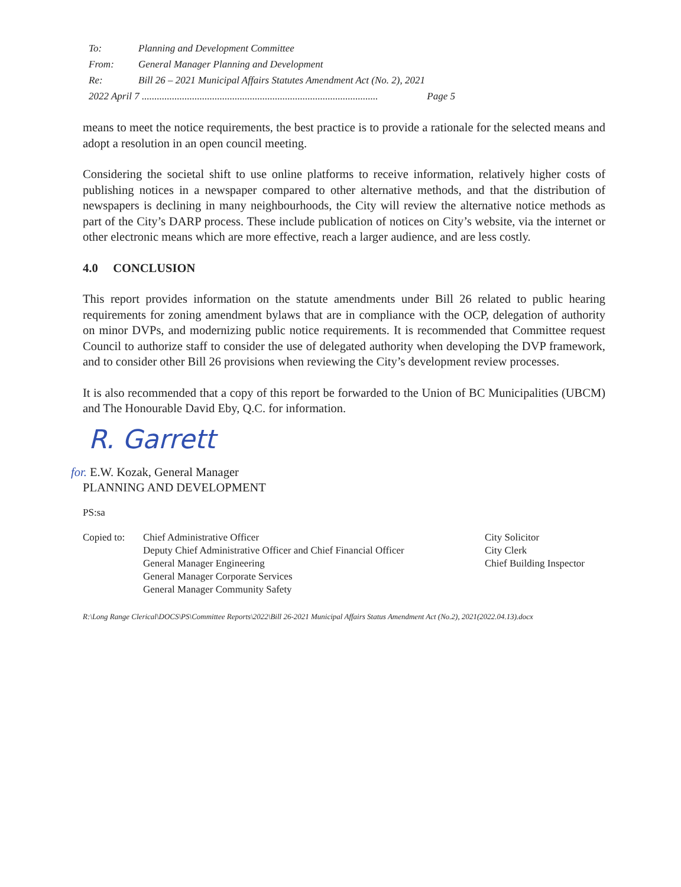To: Planning and Development Committee
From: General Manager Planning and Development
Re: Bill 26 – 2021 Municipal Affairs Statutes Amendment Act (No. 2), 2021
2022 April 7 .............................................................................................. Page 5
means to meet the notice requirements, the best practice is to provide a rationale for the selected means and adopt a resolution in an open council meeting.
Considering the societal shift to use online platforms to receive information, relatively higher costs of publishing notices in a newspaper compared to other alternative methods, and that the distribution of newspapers is declining in many neighbourhoods, the City will review the alternative notice methods as part of the City’s DARP process. These include publication of notices on City’s website, via the internet or other electronic means which are more effective, reach a larger audience, and are less costly.
4.0 CONCLUSION
This report provides information on the statute amendments under Bill 26 related to public hearing requirements for zoning amendment bylaws that are in compliance with the OCP, delegation of authority on minor DVPs, and modernizing public notice requirements. It is recommended that Committee request Council to authorize staff to consider the use of delegated authority when developing the DVP framework, and to consider other Bill 26 provisions when reviewing the City’s development review processes.
It is also recommended that a copy of this report be forwarded to the Union of BC Municipalities (UBCM) and The Honourable David Eby, Q.C. for information.
R. Garrett
for. E.W. Kozak, General Manager
PLANNING AND DEVELOPMENT
PS:sa
Copied to: Chief Administrative Officer
Deputy Chief Administrative Officer and Chief Financial Officer
General Manager Engineering
General Manager Corporate Services
General Manager Community Safety
City Solicitor
City Clerk
Chief Building Inspector
R:\Long Range Clerical\DOCS\PS\Committee Reports\2022\Bill 26-2021 Municipal Affairs Status Amendment Act (No.2), 2021(2022.04.13).docx